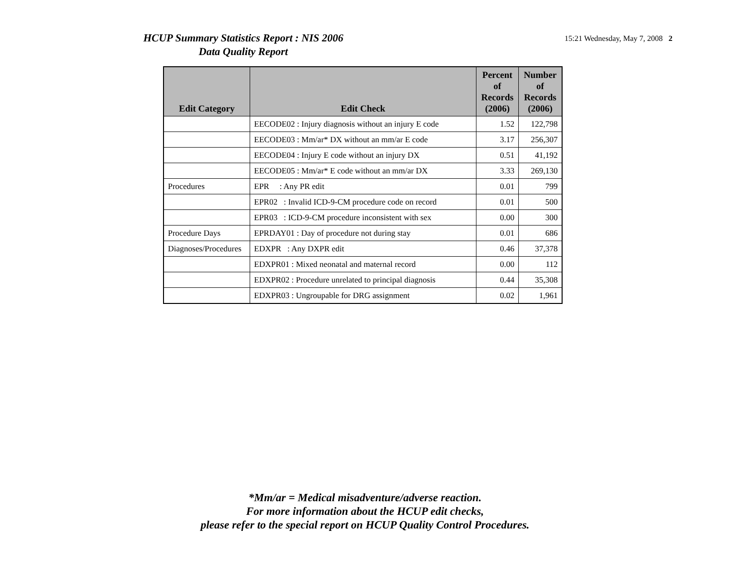HCUP Summary Statistics Report : NIS 2006
Data Quality Report
15:21 Wednesday, May 7, 2008 2
| Edit Category | Edit Check | Percent of Records (2006) | Number of Records (2006) |
| --- | --- | --- | --- |
| | EECODE02 : Injury diagnosis without an injury E code | 1.52 | 122,798 |
| | EECODE03 : Mm/ar* DX without an mm/ar E code | 3.17 | 256,307 |
| | EECODE04 : Injury E code without an injury DX | 0.51 | 41,192 |
| | EECODE05 : Mm/ar* E code without an mm/ar DX | 3.33 | 269,130 |
| Procedures | EPR : Any PR edit | 0.01 | 799 |
| | EPR02 : Invalid ICD-9-CM procedure code on record | 0.01 | 500 |
| | EPR03 : ICD-9-CM procedure inconsistent with sex | 0.00 | 300 |
| Procedure Days | EPRDAY01 : Day of procedure not during stay | 0.01 | 686 |
| Diagnoses/Procedures | EDXPR : Any DXPR edit | 0.46 | 37,378 |
| | EDXPR01 : Mixed neonatal and maternal record | 0.00 | 112 |
| | EDXPR02 : Procedure unrelated to principal diagnosis | 0.44 | 35,308 |
| | EDXPR03 : Ungroupable for DRG assignment | 0.02 | 1,961 |
*Mm/ar = Medical misadventure/adverse reaction.
For more information about the HCUP edit checks,
please refer to the special report on HCUP Quality Control Procedures.